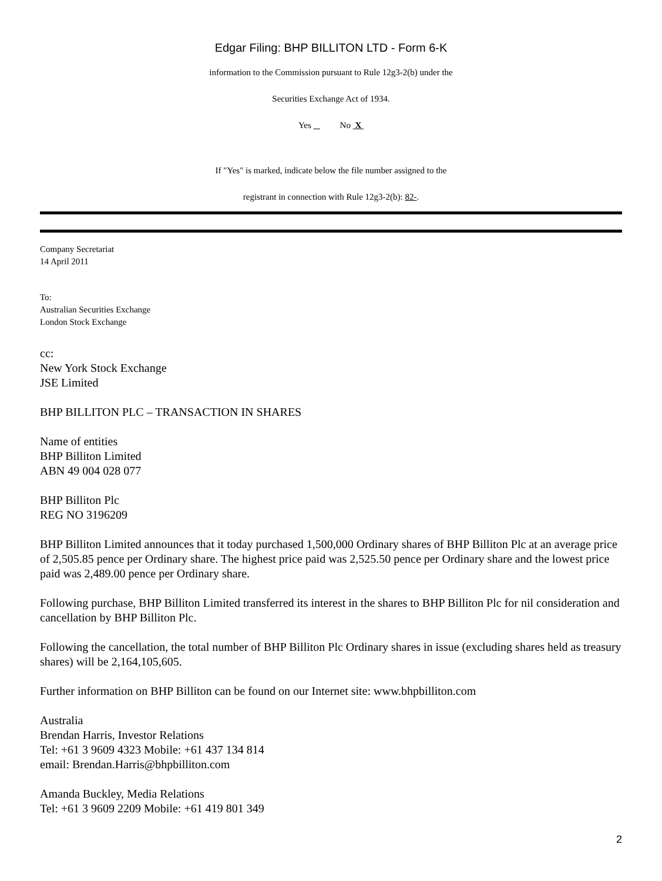Edgar Filing: BHP BILLITON LTD - Form 6-K
information to the Commission pursuant to Rule 12g3-2(b) under the
Securities Exchange Act of 1934.
Yes No X
If "Yes" is marked, indicate below the file number assigned to the
registrant in connection with Rule 12g3-2(b): 82-.
Company Secretariat
14 April 2011
To:
Australian Securities Exchange
London Stock Exchange
cc:
New York Stock Exchange
JSE Limited
BHP BILLITON PLC – TRANSACTION IN SHARES
Name of entities
BHP Billiton Limited
ABN 49 004 028 077
BHP Billiton Plc
REG NO 3196209
BHP Billiton Limited announces that it today purchased 1,500,000 Ordinary shares of BHP Billiton Plc at an average price of 2,505.85 pence per Ordinary share. The highest price paid was 2,525.50 pence per Ordinary share and the lowest price paid was 2,489.00 pence per Ordinary share.
Following purchase, BHP Billiton Limited transferred its interest in the shares to BHP Billiton Plc for nil consideration and cancellation by BHP Billiton Plc.
Following the cancellation, the total number of BHP Billiton Plc Ordinary shares in issue (excluding shares held as treasury shares) will be 2,164,105,605.
Further information on BHP Billiton can be found on our Internet site: www.bhpbilliton.com
Australia
Brendan Harris, Investor Relations
Tel: +61 3 9609 4323 Mobile: +61 437 134 814
email: Brendan.Harris@bhpbilliton.com
Amanda Buckley, Media Relations
Tel: +61 3 9609 2209 Mobile: +61 419 801 349
2